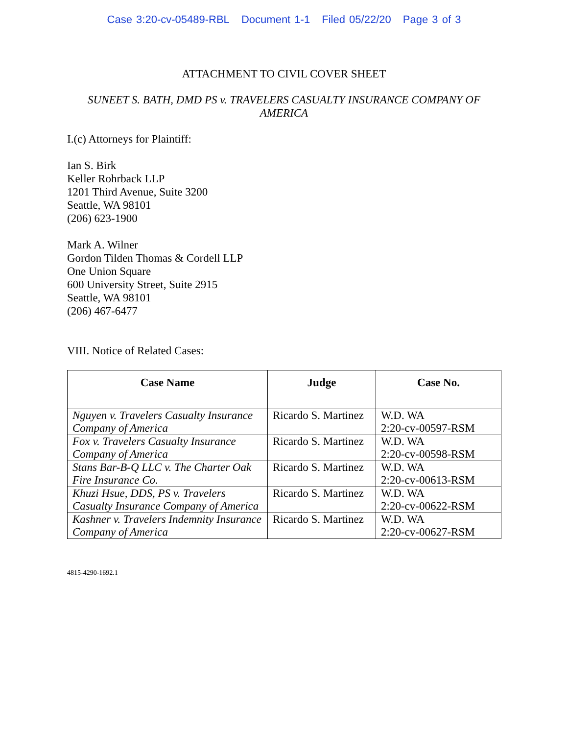Case 3:20-cv-05489-RBL Document 1-1 Filed 05/22/20 Page 3 of 3
ATTACHMENT TO CIVIL COVER SHEET
SUNEET S. BATH, DMD PS v. TRAVELERS CASUALTY INSURANCE COMPANY OF AMERICA
I.(c) Attorneys for Plaintiff:
Ian S. Birk
Keller Rohrback LLP
1201 Third Avenue, Suite 3200
Seattle, WA 98101
(206) 623-1900
Mark A. Wilner
Gordon Tilden Thomas & Cordell LLP
One Union Square
600 University Street, Suite 2915
Seattle, WA 98101
(206) 467-6477
VIII. Notice of Related Cases:
| Case Name | Judge | Case No. |
| --- | --- | --- |
| Nguyen v. Travelers Casualty Insurance Company of America | Ricardo S. Martinez | W.D. WA 2:20-cv-00597-RSM |
| Fox v. Travelers Casualty Insurance Company of America | Ricardo S. Martinez | W.D. WA 2:20-cv-00598-RSM |
| Stans Bar-B-Q LLC v. The Charter Oak Fire Insurance Co. | Ricardo S. Martinez | W.D. WA 2:20-cv-00613-RSM |
| Khuzi Hsue, DDS, PS v. Travelers Casualty Insurance Company of America | Ricardo S. Martinez | W.D. WA 2:20-cv-00622-RSM |
| Kashner v. Travelers Indemnity Insurance Company of America | Ricardo S. Martinez | W.D. WA 2:20-cv-00627-RSM |
4815-4290-1692.1